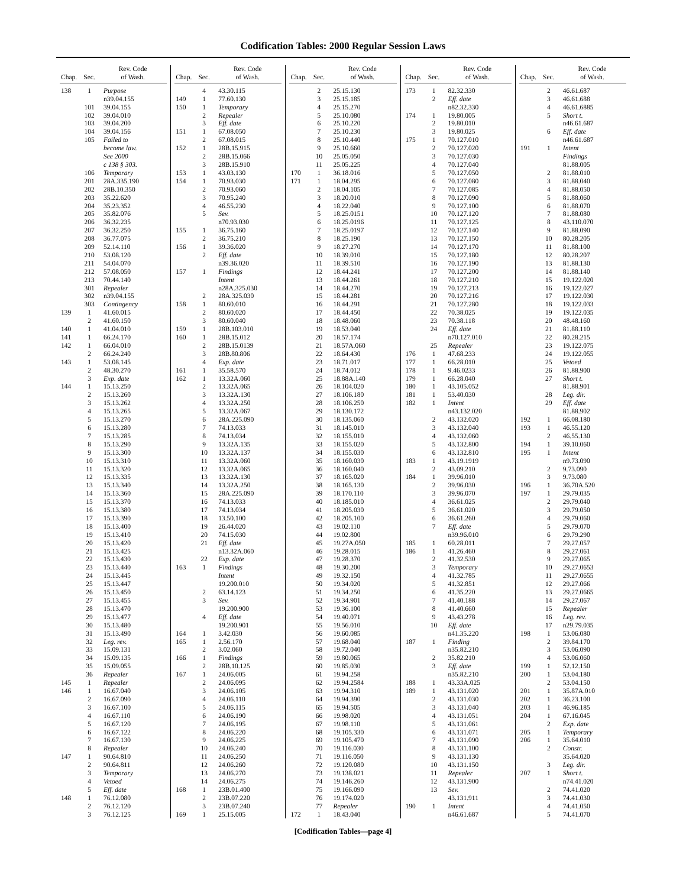Codification Tables: 2000 Regular Session Laws
| Chap. | Sec. | Rev. Code of Wash. |
| --- | --- | --- |
| 138 | 1 | Purpose |
| | | n39.04.155 |
| | 101 | 39.04.155 |
| | 102 | 39.04.010 |
| | 103 | 39.04.200 |
| | 104 | 39.04.156 |
| | 105 | Failed to |
| | | become law. |
| | | See 2000 |
| | | c 138 § 303. |
| | 106 | Temporary |
| | 201 | 28A.335.190 |
| | 202 | 28B.10.350 |
| | 203 | 35.22.620 |
| | 204 | 35.23.352 |
| | 205 | 35.82.076 |
| | 206 | 36.32.235 |
| | 207 | 36.32.250 |
| | 208 | 36.77.075 |
| | 209 | 52.14.110 |
| | 210 | 53.08.120 |
| | 211 | 54.04.070 |
| | 212 | 57.08.050 |
| | 213 | 70.44.140 |
| | 301 | Repealer |
| | 302 | n39.04.155 |
| | 303 | Contingency |
| 139 | 1 | 41.60.015 |
| | 2 | 41.60.150 |
| 140 | 1 | 41.04.010 |
| 141 | 1 | 66.24.170 |
| 142 | 1 | 66.04.010 |
| | 2 | 66.24.240 |
| 143 | 1 | 53.08.145 |
| | 2 | 48.30.270 |
| | 3 | Exp. date |
| 144 | 1 | 15.13.250 |
| | 2 | 15.13.260 |
| | 3 | 15.13.262 |
| | 4 | 15.13.265 |
| | 5 | 15.13.270 |
| | 6 | 15.13.280 |
| | 7 | 15.13.285 |
| | 8 | 15.13.290 |
| | 9 | 15.13.300 |
| | 10 | 15.13.310 |
| | 11 | 15.13.320 |
| | 12 | 15.13.335 |
| | 13 | 15.13.340 |
| | 14 | 15.13.360 |
| | 15 | 15.13.370 |
| | 16 | 15.13.380 |
| | 17 | 15.13.390 |
| | 18 | 15.13.400 |
| | 19 | 15.13.410 |
| | 20 | 15.13.420 |
| | 21 | 15.13.425 |
| | 22 | 15.13.430 |
| | 23 | 15.13.440 |
| | 24 | 15.13.445 |
| | 25 | 15.13.447 |
| | 26 | 15.13.450 |
| | 27 | 15.13.455 |
| | 28 | 15.13.470 |
| | 29 | 15.13.477 |
| | 30 | 15.13.480 |
| | 31 | 15.13.490 |
| | 32 | Leg. rev. |
| | 33 | 15.09.131 |
| | 34 | 15.09.135 |
| | 35 | 15.09.055 |
| | 36 | Repealer |
| 145 | 1 | Repealer |
| 146 | 1 | 16.67.040 |
| | 2 | 16.67.090 |
| | 3 | 16.67.100 |
| | 4 | 16.67.110 |
| | 5 | 16.67.120 |
| | 6 | 16.67.122 |
| | 7 | 16.67.130 |
| | 8 | Repealer |
| 147 | 1 | 90.64.810 |
| | 2 | 90.64.811 |
| | 3 | Temporary |
| | 4 | Vetoed |
| | 5 | Eff. date |
| 148 | 1 | 76.12.080 |
| | 2 | 76.12.120 |
| | 3 | 76.12.125 |
| Chap. | Sec. | Rev. Code of Wash. |
| --- | --- | --- |
| | 4 | 43.30.115 |
| 149 | 1 | 77.60.130 |
| 150 | 1 | Temporary |
| | 2 | Repealer |
| | 3 | Eff. date |
| 151 | 1 | 67.08.050 |
| | 2 | 67.08.015 |
| 152 | 1 | 28B.15.915 |
| | 2 | 28B.15.066 |
| | 3 | 28B.15.910 |
| 153 | 1 | 43.03.130 |
| 154 | 1 | 70.93.030 |
| | 2 | 70.93.060 |
| | 3 | 70.95.240 |
| | 4 | 46.55.230 |
| | 5 | Sev. |
| | | n70.93.030 |
| 155 | 1 | 36.75.160 |
| | 2 | 36.75.210 |
| 156 | 1 | 39.36.020 |
| | 2 | Eff. date |
| | | n39.36.020 |
| 157 | 1 | Findings |
| | | Intent |
| | | n28A.325.030 |
| | 2 | 28A.325.030 |
| 158 | 1 | 80.60.010 |
| | 2 | 80.60.020 |
| | 3 | 80.60.040 |
| 159 | 1 | 28B.103.010 |
| 160 | 1 | 28B.15.012 |
| | 2 | 28B.15.0139 |
| | 3 | 28B.80.806 |
| | 4 | Exp. date |
| 161 | 1 | 35.58.570 |
| 162 | 1 | 13.32A.060 |
| | 2 | 13.32A.065 |
| | 3 | 13.32A.130 |
| | 4 | 13.32A.250 |
| | 5 | 13.32A.067 |
| | 6 | 28A.225.090 |
| | 7 | 74.13.033 |
| | 8 | 74.13.034 |
| | 9 | 13.32A.135 |
| | 10 | 13.32A.137 |
| | 11 | 13.32A.060 |
| | 12 | 13.32A.065 |
| | 13 | 13.32A.130 |
| | 14 | 13.32A.250 |
| | 15 | 28A.225.090 |
| | 16 | 74.13.033 |
| | 17 | 74.13.034 |
| | 18 | 13.50.100 |
| | 19 | 26.44.020 |
| | 20 | 74.15.030 |
| | 21 | Eff. date |
| | | n13.32A.060 |
| | 22 | Exp. date |
| 163 | 1 | Findings |
| | | Intent |
| | | 19.200.010 |
| | 2 | 63.14.123 |
| | 3 | Sev. |
| | | 19.200.900 |
| | 4 | Eff. date |
| | | 19.200.901 |
| 164 | 1 | 3.42.030 |
| 165 | 1 | 2.56.170 |
| | 2 | 3.02.060 |
| 166 | 1 | Findings |
| | 2 | 28B.10.125 |
| 167 | 1 | 24.06.005 |
| | 2 | 24.06.095 |
| | 3 | 24.06.105 |
| | 4 | 24.06.110 |
| | 5 | 24.06.115 |
| | 6 | 24.06.190 |
| | 7 | 24.06.195 |
| | 8 | 24.06.220 |
| | 9 | 24.06.225 |
| | 10 | 24.06.240 |
| | 11 | 24.06.250 |
| | 12 | 24.06.260 |
| | 13 | 24.06.270 |
| | 14 | 24.06.275 |
| 168 | 1 | 23B.01.400 |
| | 2 | 23B.07.220 |
| | 3 | 23B.07.240 |
| 169 | 1 | 25.15.005 |
| Chap. | Sec. | Rev. Code of Wash. |
| --- | --- | --- |
| | 2 | 25.15.130 |
| | 3 | 25.15.185 |
| | 4 | 25.15.270 |
| | 5 | 25.10.080 |
| | 6 | 25.10.220 |
| | 7 | 25.10.230 |
| | 8 | 25.10.440 |
| | 9 | 25.10.660 |
| | 10 | 25.05.050 |
| | 11 | 25.05.225 |
| 170 | 1 | 36.18.016 |
| 171 | 1 | 18.04.295 |
| | 2 | 18.04.105 |
| | 3 | 18.20.010 |
| | 4 | 18.22.040 |
| | 5 | 18.25.0151 |
| | 6 | 18.25.0196 |
| | 7 | 18.25.0197 |
| | 8 | 18.25.190 |
| | 9 | 18.27.270 |
| | 10 | 18.39.010 |
| | 11 | 18.39.510 |
| | 12 | 18.44.241 |
| | 13 | 18.44.261 |
| | 14 | 18.44.270 |
| | 15 | 18.44.281 |
| | 16 | 18.44.291 |
| | 17 | 18.44.450 |
| | 18 | 18.48.060 |
| | 19 | 18.53.040 |
| | 20 | 18.57.174 |
| | 21 | 18.57A.060 |
| | 22 | 18.64.430 |
| | 23 | 18.71.017 |
| | 24 | 18.74.012 |
| | 25 | 18.88A.140 |
| | 26 | 18.104.020 |
| | 27 | 18.106.180 |
| | 28 | 18.106.250 |
| | 29 | 18.130.172 |
| | 30 | 18.135.060 |
| | 31 | 18.145.010 |
| | 32 | 18.155.010 |
| | 33 | 18.155.020 |
| | 34 | 18.155.030 |
| | 35 | 18.160.030 |
| | 36 | 18.160.040 |
| | 37 | 18.165.020 |
| | 38 | 18.165.130 |
| | 39 | 18.170.110 |
| | 40 | 18.185.010 |
| | 41 | 18.205.030 |
| | 42 | 18.205.100 |
| | 43 | 19.02.110 |
| | 44 | 19.02.800 |
| | 45 | 19.27A.050 |
| | 46 | 19.28.015 |
| | 47 | 19.28.370 |
| | 48 | 19.30.200 |
| | 49 | 19.32.150 |
| | 50 | 19.34.020 |
| | 51 | 19.34.250 |
| | 52 | 19.34.901 |
| | 53 | 19.36.100 |
| | 54 | 19.40.071 |
| | 55 | 19.56.010 |
| | 56 | 19.60.085 |
| | 57 | 19.68.040 |
| | 58 | 19.72.040 |
| | 59 | 19.80.065 |
| | 60 | 19.85.030 |
| | 61 | 19.94.258 |
| | 62 | 19.94.2584 |
| | 63 | 19.94.310 |
| | 64 | 19.94.390 |
| | 65 | 19.94.505 |
| | 66 | 19.98.020 |
| | 67 | 19.98.110 |
| | 68 | 19.105.330 |
| | 69 | 19.105.470 |
| | 70 | 19.116.030 |
| | 71 | 19.116.050 |
| | 72 | 19.120.080 |
| | 73 | 19.138.021 |
| | 74 | 19.146.260 |
| | 75 | 19.166.090 |
| | 76 | 19.174.020 |
| | 77 | Repealer |
| 172 | 1 | 18.43.040 |
| Chap. | Sec. | Rev. Code of Wash. |
| --- | --- | --- |
| 173 | 1 | 82.32.330 |
| | 2 | Eff. date |
| | | n82.32.330 |
| 174 | 1 | 19.80.005 |
| | 2 | 19.80.010 |
| | 3 | 19.80.025 |
| 175 | 1 | 70.127.010 |
| | 2 | 70.127.020 |
| | 3 | 70.127.030 |
| | 4 | 70.127.040 |
| | 5 | 70.127.050 |
| | 6 | 70.127.080 |
| | 7 | 70.127.085 |
| | 8 | 70.127.090 |
| | 9 | 70.127.100 |
| | 10 | 70.127.120 |
| | 11 | 70.127.125 |
| | 12 | 70.127.140 |
| | 13 | 70.127.150 |
| | 14 | 70.127.170 |
| | 15 | 70.127.180 |
| | 16 | 70.127.190 |
| | 17 | 70.127.200 |
| | 18 | 70.127.210 |
| | 19 | 70.127.213 |
| | 20 | 70.127.216 |
| | 21 | 70.127.280 |
| | 22 | 70.38.025 |
| | 23 | 70.38.118 |
| | 24 | Eff. date |
| | | n70.127.010 |
| | 25 | Repealer |
| 176 | 1 | 47.68.233 |
| 177 | 1 | 66.28.010 |
| 178 | 1 | 9.46.0233 |
| 179 | 1 | 66.28.040 |
| 180 | 1 | 43.105.052 |
| 181 | 1 | 53.40.030 |
| 182 | 1 | Intent |
| | | n43.132.020 |
| | 2 | 43.132.020 |
| | 3 | 43.132.040 |
| | 4 | 43.132.060 |
| | 5 | 43.132.800 |
| | 6 | 43.132.810 |
| 183 | 1 | 43.19.1919 |
| | 2 | 43.09.210 |
| 184 | 1 | 39.96.010 |
| | 2 | 39.96.030 |
| | 3 | 39.96.070 |
| | 4 | 36.61.025 |
| | 5 | 36.61.020 |
| | 6 | 36.61.260 |
| | 7 | Eff. date |
| | | n39.96.010 |
| 185 | 1 | 60.28.011 |
| 186 | 1 | 41.26.460 |
| | 2 | 41.32.530 |
| | 3 | Temporary |
| | 4 | 41.32.785 |
| | 5 | 41.32.851 |
| | 6 | 41.35.220 |
| | 7 | 41.40.188 |
| | 8 | 41.40.660 |
| | 9 | 43.43.278 |
| | 10 | Eff. date |
| | | n41.35.220 |
| 187 | 1 | Finding |
| | | n35.82.210 |
| | 2 | 35.82.210 |
| | 3 | Eff. date |
| | | n35.82.210 |
| 188 | 1 | 43.33A.025 |
| 189 | 1 | 43.131.020 |
| | 2 | 43.131.030 |
| | 3 | 43.131.040 |
| | 4 | 43.131.051 |
| | 5 | 43.131.061 |
| | 6 | 43.131.071 |
| | 7 | 43.131.090 |
| | 8 | 43.131.100 |
| | 9 | 43.131.130 |
| | 10 | 43.131.150 |
| | 11 | Repealer |
| | 12 | 43.131.900 |
| | 13 | Sev. |
| | | 43.131.911 |
| 190 | 1 | Intent |
| | | n46.61.687 |
| Chap. | Sec. | Rev. Code of Wash. |
| --- | --- | --- |
| | 2 | 46.61.687 |
| | 3 | 46.61.688 |
| | 4 | 46.61.6885 |
| | 5 | Short t. |
| | | n46.61.687 |
| | 6 | Eff. date |
| | | n46.61.687 |
| 191 | 1 | Intent |
| | | Findings |
| | | 81.88.005 |
| | 2 | 81.88.010 |
| | 3 | 81.88.040 |
| | 4 | 81.88.050 |
| | 5 | 81.88.060 |
| | 6 | 81.88.070 |
| | 7 | 81.88.080 |
| | 8 | 43.110.070 |
| | 9 | 81.88.090 |
| | 10 | 80.28.205 |
| | 11 | 81.88.100 |
| | 12 | 80.28.207 |
| | 13 | 81.88.130 |
| | 14 | 81.88.140 |
| | 15 | 19.122.020 |
| | 16 | 19.122.027 |
| | 17 | 19.122.030 |
| | 18 | 19.122.033 |
| | 19 | 19.122.035 |
| | 20 | 48.48.160 |
| | 21 | 81.88.110 |
| | 22 | 80.28.215 |
| | 23 | 19.122.075 |
| | 24 | 19.122.055 |
| | 25 | Vetoed |
| | 26 | 81.88.900 |
| | 27 | Short t. |
| | | 81.88.901 |
| | 28 | Leg. dir. |
| | 29 | Eff. date |
| | | 81.88.902 |
| 192 | 1 | 66.08.180 |
| 193 | 1 | 46.55.120 |
| | 2 | 46.55.130 |
| 194 | 1 | 39.10.060 |
| 195 | 1 | Intent |
| | | n9.73.090 |
| | 2 | 9.73.090 |
| | 3 | 9.73.080 |
| 196 | 1 | 36.70A.520 |
| 197 | 1 | 29.79.035 |
| | 2 | 29.79.040 |
| | 3 | 29.79.050 |
| | 4 | 29.79.060 |
| | 5 | 29.79.070 |
| | 6 | 29.79.290 |
| | 7 | 29.27.057 |
| | 8 | 29.27.061 |
| | 9 | 29.27.065 |
| | 10 | 29.27.0653 |
| | 11 | 29.27.0655 |
| | 12 | 29.27.066 |
| | 13 | 29.27.0665 |
| | 14 | 29.27.067 |
| | 15 | Repealer |
| | 16 | Leg. rev. |
| | 17 | n29.79.035 |
| 198 | 1 | 53.06.080 |
| | 2 | 39.84.170 |
| | 3 | 53.06.090 |
| | 4 | 53.06.060 |
| 199 | 1 | 52.12.150 |
| 200 | 1 | 53.04.180 |
| | 2 | 53.04.150 |
| 201 | 1 | 35.87A.010 |
| 202 | 1 | 36.23.100 |
| 203 | 1 | 46.96.185 |
| 204 | 1 | 67.16.045 |
| | 2 | Exp. date |
| 205 | 1 | Temporary |
| 206 | 1 | 35.64.010 |
| | 2 | Constr. |
| | | 35.64.020 |
| | 3 | Leg. dir. |
| 207 | 1 | Short t. |
| | | n74.41.020 |
| | 2 | 74.41.020 |
| | 3 | 74.41.030 |
| | 4 | 74.41.050 |
| | 5 | 74.41.070 |
[Codification Tables—page 4]